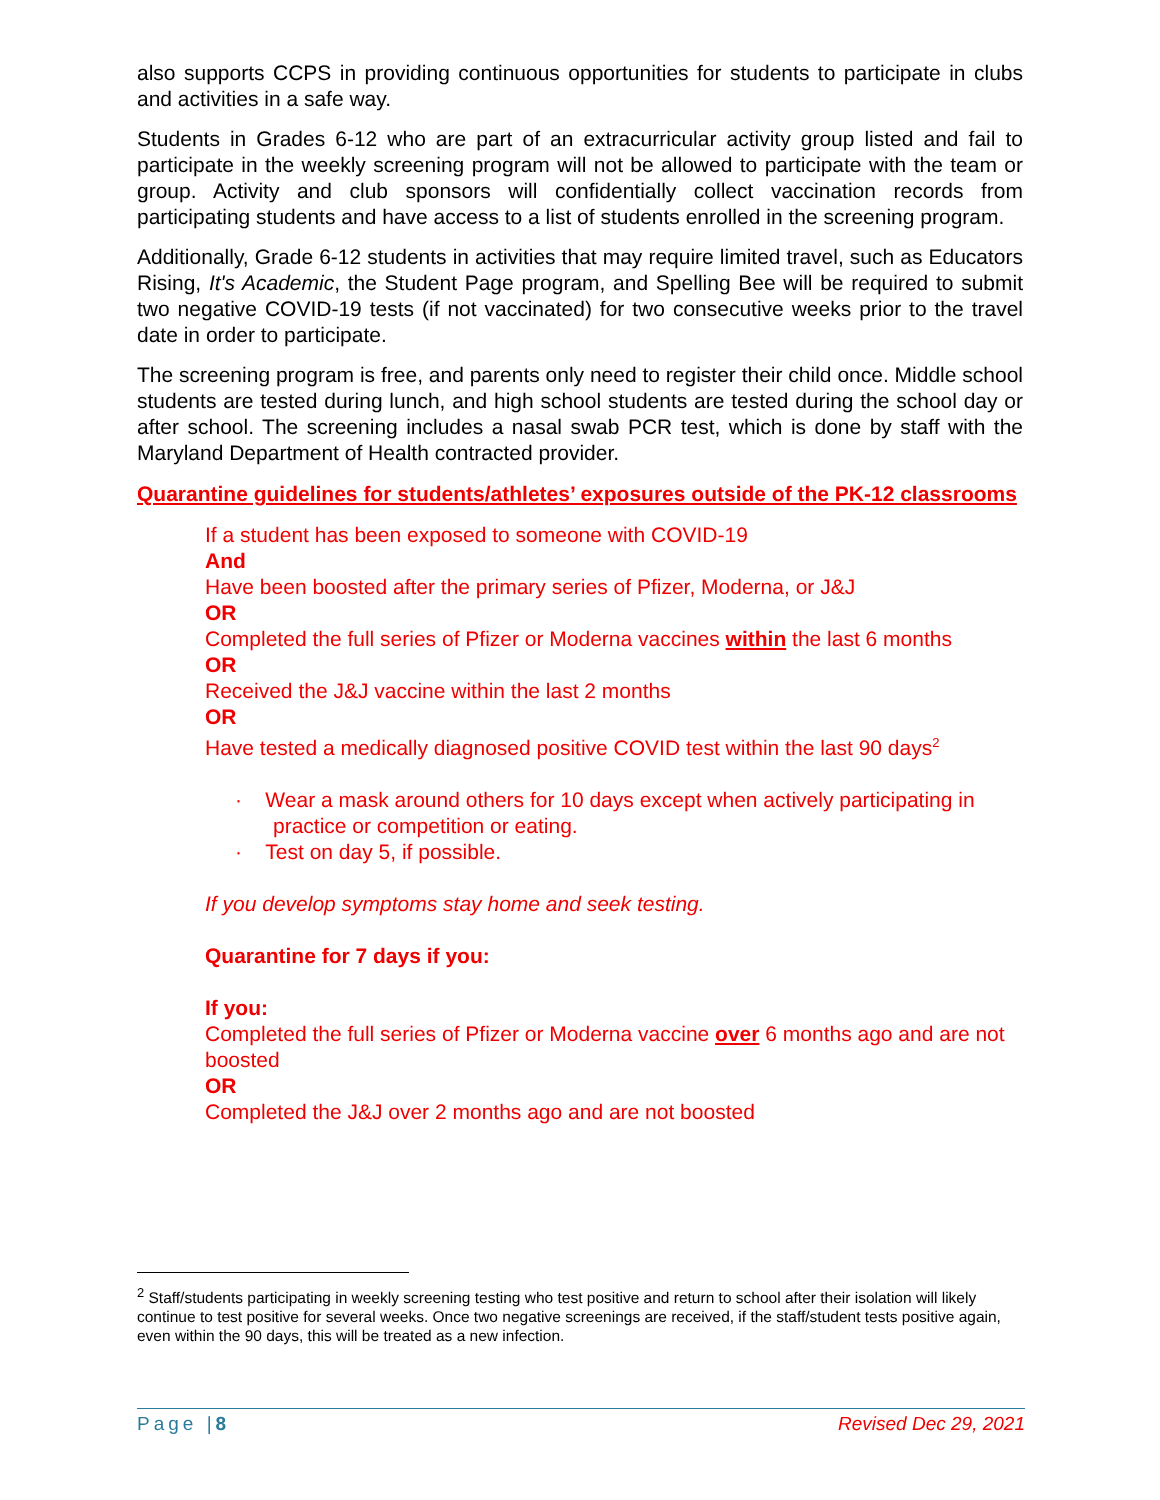also supports CCPS in providing continuous opportunities for students to participate in clubs and activities in a safe way.
Students in Grades 6-12 who are part of an extracurricular activity group listed and fail to participate in the weekly screening program will not be allowed to participate with the team or group. Activity and club sponsors will confidentially collect vaccination records from participating students and have access to a list of students enrolled in the screening program.
Additionally, Grade 6-12 students in activities that may require limited travel, such as Educators Rising, It's Academic, the Student Page program, and Spelling Bee will be required to submit two negative COVID-19 tests (if not vaccinated) for two consecutive weeks prior to the travel date in order to participate.
The screening program is free, and parents only need to register their child once. Middle school students are tested during lunch, and high school students are tested during the school day or after school. The screening includes a nasal swab PCR test, which is done by staff with the Maryland Department of Health contracted provider.
Quarantine guidelines for students/athletes’ exposures outside of the PK-12 classrooms
If a student has been exposed to someone with COVID-19
And
Have been boosted after the primary series of Pfizer, Moderna, or J&J
OR
Completed the full series of Pfizer or Moderna vaccines within the last 6 months
OR
Received the J&J vaccine within the last 2 months
OR
Have tested a medically diagnosed positive COVID test within the last 90 days<sup>2</sup>
· Wear a mask around others for 10 days except when actively participating in practice or competition or eating.
· Test on day 5, if possible.
If you develop symptoms stay home and seek testing.
Quarantine for 7 days if you:
If you:
Completed the full series of Pfizer or Moderna vaccine over 6 months ago and are not boosted
OR
Completed the J&J over 2 months ago and are not boosted
<sup>2</sup> Staff/students participating in weekly screening testing who test positive and return to school after their isolation will likely continue to test positive for several weeks. Once two negative screenings are received, if the staff/student tests positive again, even within the 90 days, this will be treated as a new infection.
Page |8 Revised Dec 29, 2021